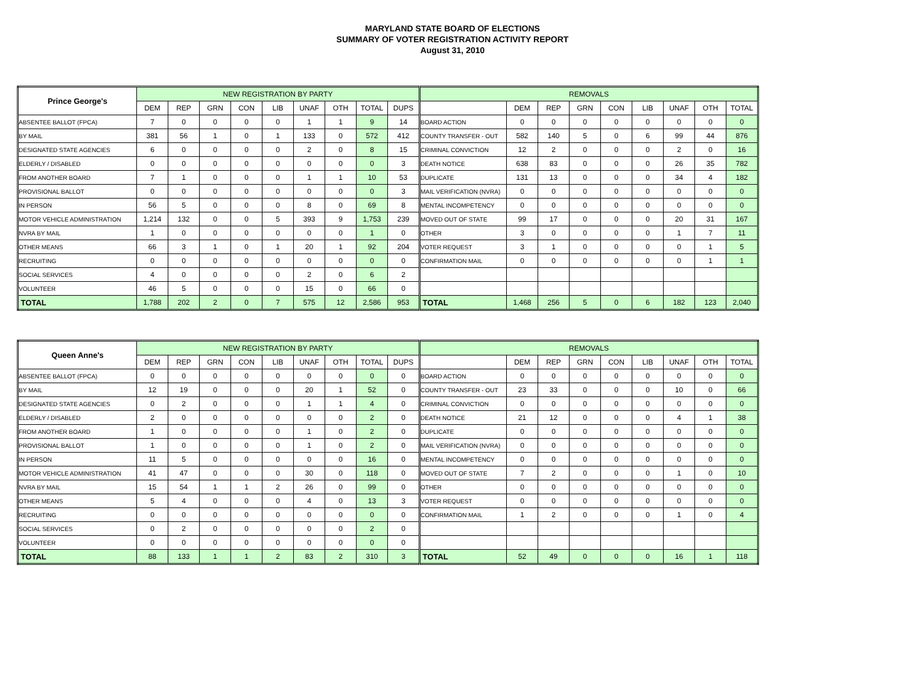MARYLAND STATE BOARD OF ELECTIONS
SUMMARY OF VOTER REGISTRATION ACTIVITY REPORT
August 31, 2010
| Prince George's | NEW REGISTRATION BY PARTY | | | | | | | | | REMOVALS | | | | | | | | |
| --- | --- | --- | --- | --- | --- | --- | --- | --- | --- | --- | --- | --- | --- | --- | --- | --- | --- | --- |
| | DEM | REP | GRN | CON | LIB | UNAF | OTH | TOTAL | DUPS | | DEM | REP | GRN | CON | LIB | UNAF | OTH | TOTAL |
| ABSENTEE BALLOT (FPCA) | 7 | 0 | 0 | 0 | 0 | 1 | 1 | 9 | 14 | BOARD ACTION | 0 | 0 | 0 | 0 | 0 | 0 | 0 | 0 |
| BY MAIL | 381 | 56 | 1 | 0 | 1 | 133 | 0 | 572 | 412 | COUNTY TRANSFER - OUT | 582 | 140 | 5 | 0 | 6 | 99 | 44 | 876 |
| DESIGNATED STATE AGENCIES | 6 | 0 | 0 | 0 | 0 | 2 | 0 | 8 | 15 | CRIMINAL CONVICTION | 12 | 2 | 0 | 0 | 0 | 2 | 0 | 16 |
| ELDERLY / DISABLED | 0 | 0 | 0 | 0 | 0 | 0 | 0 | 0 | 3 | DEATH NOTICE | 638 | 83 | 0 | 0 | 0 | 26 | 35 | 782 |
| FROM ANOTHER BOARD | 7 | 1 | 0 | 0 | 0 | 1 | 1 | 10 | 53 | DUPLICATE | 131 | 13 | 0 | 0 | 0 | 34 | 4 | 182 |
| PROVISIONAL BALLOT | 0 | 0 | 0 | 0 | 0 | 0 | 0 | 0 | 3 | MAIL VERIFICATION (NVRA) | 0 | 0 | 0 | 0 | 0 | 0 | 0 | 0 |
| IN PERSON | 56 | 5 | 0 | 0 | 0 | 8 | 0 | 69 | 8 | MENTAL INCOMPETENCY | 0 | 0 | 0 | 0 | 0 | 0 | 0 | 0 |
| MOTOR VEHICLE ADMINISTRATION | 1,214 | 132 | 0 | 0 | 5 | 393 | 9 | 1,753 | 239 | MOVED OUT OF STATE | 99 | 17 | 0 | 0 | 0 | 20 | 31 | 167 |
| NVRA BY MAIL | 1 | 0 | 0 | 0 | 0 | 0 | 0 | 1 | 0 | OTHER | 3 | 0 | 0 | 0 | 0 | 1 | 7 | 11 |
| OTHER MEANS | 66 | 3 | 1 | 0 | 1 | 20 | 1 | 92 | 204 | VOTER REQUEST | 3 | 1 | 0 | 0 | 0 | 0 | 1 | 5 |
| RECRUITING | 0 | 0 | 0 | 0 | 0 | 0 | 0 | 0 | 0 | CONFIRMATION MAIL | 0 | 0 | 0 | 0 | 0 | 0 | 1 | 1 |
| SOCIAL SERVICES | 4 | 0 | 0 | 0 | 0 | 2 | 0 | 6 | 2 | | | | | | | | | |
| VOLUNTEER | 46 | 5 | 0 | 0 | 0 | 15 | 0 | 66 | 0 | | | | | | | | | |
| TOTAL | 1,788 | 202 | 2 | 0 | 7 | 575 | 12 | 2,586 | 953 | TOTAL | 1,468 | 256 | 5 | 0 | 6 | 182 | 123 | 2,040 |
| Queen Anne's | NEW REGISTRATION BY PARTY | | | | | | | | | REMOVALS | | | | | | | | |
| --- | --- | --- | --- | --- | --- | --- | --- | --- | --- | --- | --- | --- | --- | --- | --- | --- | --- | --- |
| | DEM | REP | GRN | CON | LIB | UNAF | OTH | TOTAL | DUPS | | DEM | REP | GRN | CON | LIB | UNAF | OTH | TOTAL |
| ABSENTEE BALLOT (FPCA) | 0 | 0 | 0 | 0 | 0 | 0 | 0 | 0 | 0 | BOARD ACTION | 0 | 0 | 0 | 0 | 0 | 0 | 0 | 0 |
| BY MAIL | 12 | 19 | 0 | 0 | 0 | 20 | 1 | 52 | 0 | COUNTY TRANSFER - OUT | 23 | 33 | 0 | 0 | 0 | 10 | 0 | 66 |
| DESIGNATED STATE AGENCIES | 0 | 2 | 0 | 0 | 0 | 1 | 1 | 4 | 0 | CRIMINAL CONVICTION | 0 | 0 | 0 | 0 | 0 | 0 | 0 | 0 |
| ELDERLY / DISABLED | 2 | 0 | 0 | 0 | 0 | 0 | 0 | 2 | 0 | DEATH NOTICE | 21 | 12 | 0 | 0 | 0 | 4 | 1 | 38 |
| FROM ANOTHER BOARD | 1 | 0 | 0 | 0 | 0 | 1 | 0 | 2 | 0 | DUPLICATE | 0 | 0 | 0 | 0 | 0 | 0 | 0 | 0 |
| PROVISIONAL BALLOT | 1 | 0 | 0 | 0 | 0 | 1 | 0 | 2 | 0 | MAIL VERIFICATION (NVRA) | 0 | 0 | 0 | 0 | 0 | 0 | 0 | 0 |
| IN PERSON | 11 | 5 | 0 | 0 | 0 | 0 | 0 | 16 | 0 | MENTAL INCOMPETENCY | 0 | 0 | 0 | 0 | 0 | 0 | 0 | 0 |
| MOTOR VEHICLE ADMINISTRATION | 41 | 47 | 0 | 0 | 0 | 30 | 0 | 118 | 0 | MOVED OUT OF STATE | 7 | 2 | 0 | 0 | 0 | 1 | 0 | 10 |
| NVRA BY MAIL | 15 | 54 | 1 | 1 | 2 | 26 | 0 | 99 | 0 | OTHER | 0 | 0 | 0 | 0 | 0 | 0 | 0 | 0 |
| OTHER MEANS | 5 | 4 | 0 | 0 | 0 | 4 | 0 | 13 | 3 | VOTER REQUEST | 0 | 0 | 0 | 0 | 0 | 0 | 0 | 0 |
| RECRUITING | 0 | 0 | 0 | 0 | 0 | 0 | 0 | 0 | 0 | CONFIRMATION MAIL | 1 | 2 | 0 | 0 | 0 | 1 | 0 | 4 |
| SOCIAL SERVICES | 0 | 2 | 0 | 0 | 0 | 0 | 0 | 2 | 0 | | | | | | | | | |
| VOLUNTEER | 0 | 0 | 0 | 0 | 0 | 0 | 0 | 0 | 0 | | | | | | | | | |
| TOTAL | 88 | 133 | 1 | 1 | 2 | 83 | 2 | 310 | 3 | TOTAL | 52 | 49 | 0 | 0 | 0 | 16 | 1 | 118 |